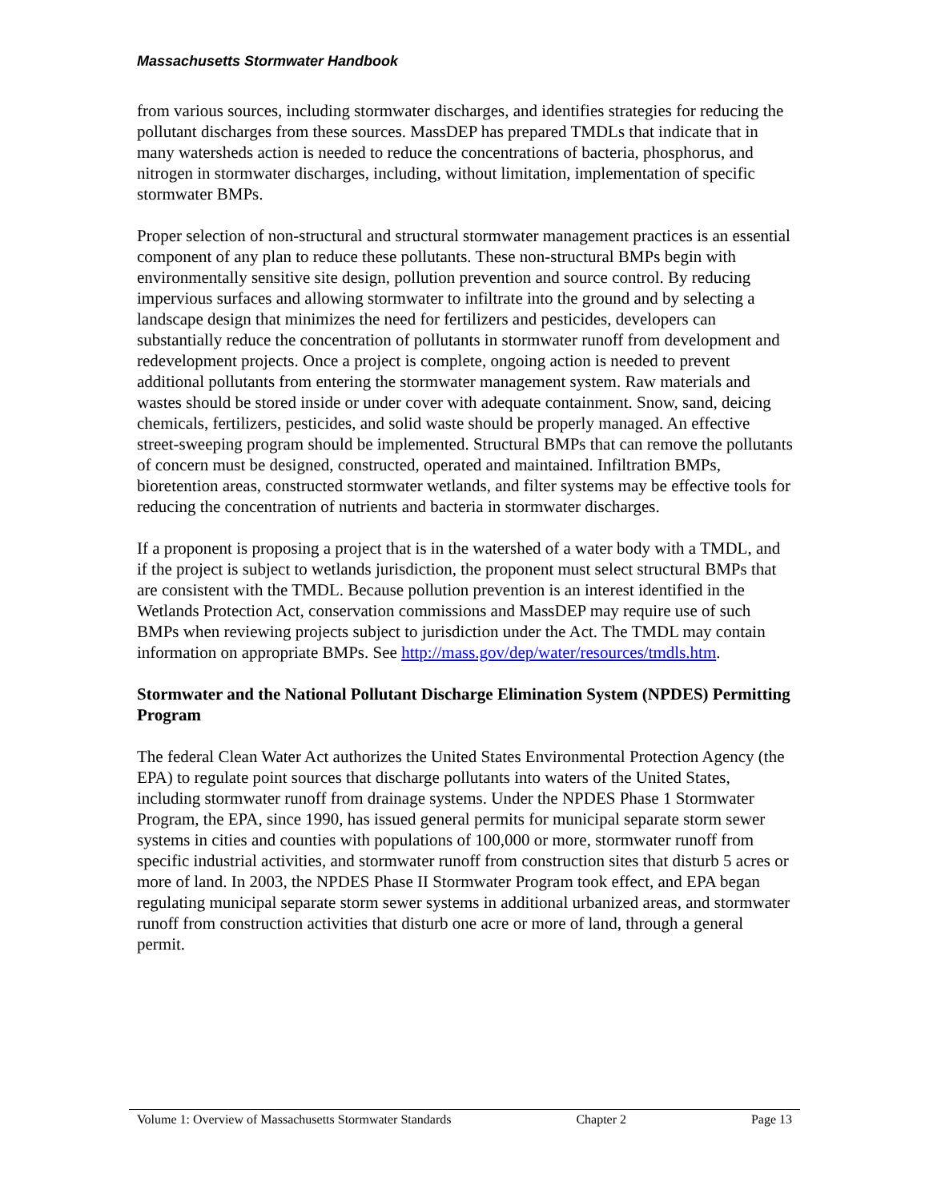Massachusetts Stormwater Handbook
from various sources, including stormwater discharges, and identifies strategies for reducing the pollutant discharges from these sources. MassDEP has prepared TMDLs that indicate that in many watersheds action is needed to reduce the concentrations of bacteria, phosphorus, and nitrogen in stormwater discharges, including, without limitation, implementation of specific stormwater BMPs.
Proper selection of non-structural and structural stormwater management practices is an essential component of any plan to reduce these pollutants. These non-structural BMPs begin with environmentally sensitive site design, pollution prevention and source control. By reducing impervious surfaces and allowing stormwater to infiltrate into the ground and by selecting a landscape design that minimizes the need for fertilizers and pesticides, developers can substantially reduce the concentration of pollutants in stormwater runoff from development and redevelopment projects. Once a project is complete, ongoing action is needed to prevent additional pollutants from entering the stormwater management system. Raw materials and wastes should be stored inside or under cover with adequate containment. Snow, sand, deicing chemicals, fertilizers, pesticides, and solid waste should be properly managed. An effective street-sweeping program should be implemented. Structural BMPs that can remove the pollutants of concern must be designed, constructed, operated and maintained. Infiltration BMPs, bioretention areas, constructed stormwater wetlands, and filter systems may be effective tools for reducing the concentration of nutrients and bacteria in stormwater discharges.
If a proponent is proposing a project that is in the watershed of a water body with a TMDL, and if the project is subject to wetlands jurisdiction, the proponent must select structural BMPs that are consistent with the TMDL. Because pollution prevention is an interest identified in the Wetlands Protection Act, conservation commissions and MassDEP may require use of such BMPs when reviewing projects subject to jurisdiction under the Act. The TMDL may contain information on appropriate BMPs. See http://mass.gov/dep/water/resources/tmdls.htm.
Stormwater and the National Pollutant Discharge Elimination System (NPDES) Permitting Program
The federal Clean Water Act authorizes the United States Environmental Protection Agency (the EPA) to regulate point sources that discharge pollutants into waters of the United States, including stormwater runoff from drainage systems. Under the NPDES Phase 1 Stormwater Program, the EPA, since 1990, has issued general permits for municipal separate storm sewer systems in cities and counties with populations of 100,000 or more, stormwater runoff from specific industrial activities, and stormwater runoff from construction sites that disturb 5 acres or more of land. In 2003, the NPDES Phase II Stormwater Program took effect, and EPA began regulating municipal separate storm sewer systems in additional urbanized areas, and stormwater runoff from construction activities that disturb one acre or more of land, through a general permit.
Volume 1: Overview of Massachusetts Stormwater Standards Chapter 2 Page 13